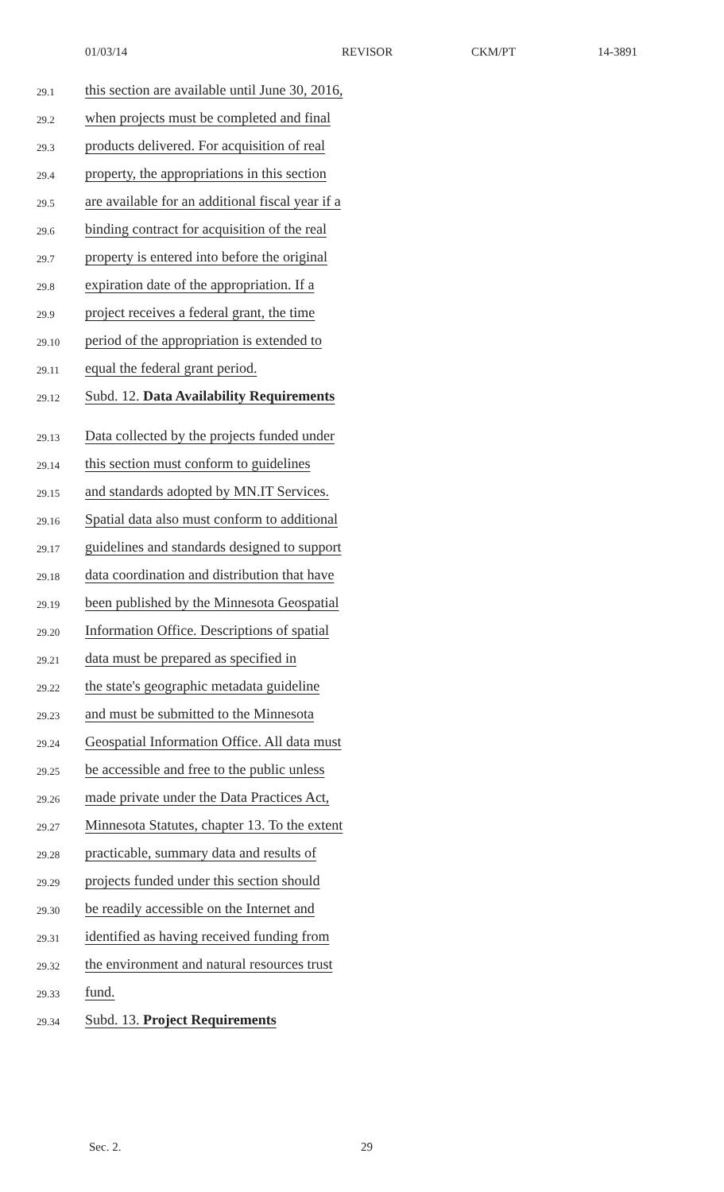01/03/14 REVISOR CKM/PT 14-3891
29.1 this section are available until June 30, 2016,
29.2 when projects must be completed and final
29.3 products delivered. For acquisition of real
29.4 property, the appropriations in this section
29.5 are available for an additional fiscal year if a
29.6 binding contract for acquisition of the real
29.7 property is entered into before the original
29.8 expiration date of the appropriation. If a
29.9 project receives a federal grant, the time
29.10 period of the appropriation is extended to
29.11 equal the federal grant period.
29.12 Subd. 12. Data Availability Requirements
29.13 Data collected by the projects funded under
29.14 this section must conform to guidelines
29.15 and standards adopted by MN.IT Services.
29.16 Spatial data also must conform to additional
29.17 guidelines and standards designed to support
29.18 data coordination and distribution that have
29.19 been published by the Minnesota Geospatial
29.20 Information Office. Descriptions of spatial
29.21 data must be prepared as specified in
29.22 the state's geographic metadata guideline
29.23 and must be submitted to the Minnesota
29.24 Geospatial Information Office. All data must
29.25 be accessible and free to the public unless
29.26 made private under the Data Practices Act,
29.27 Minnesota Statutes, chapter 13. To the extent
29.28 practicable, summary data and results of
29.29 projects funded under this section should
29.30 be readily accessible on the Internet and
29.31 identified as having received funding from
29.32 the environment and natural resources trust
29.33 fund.
29.34 Subd. 13. Project Requirements
Sec. 2. 29